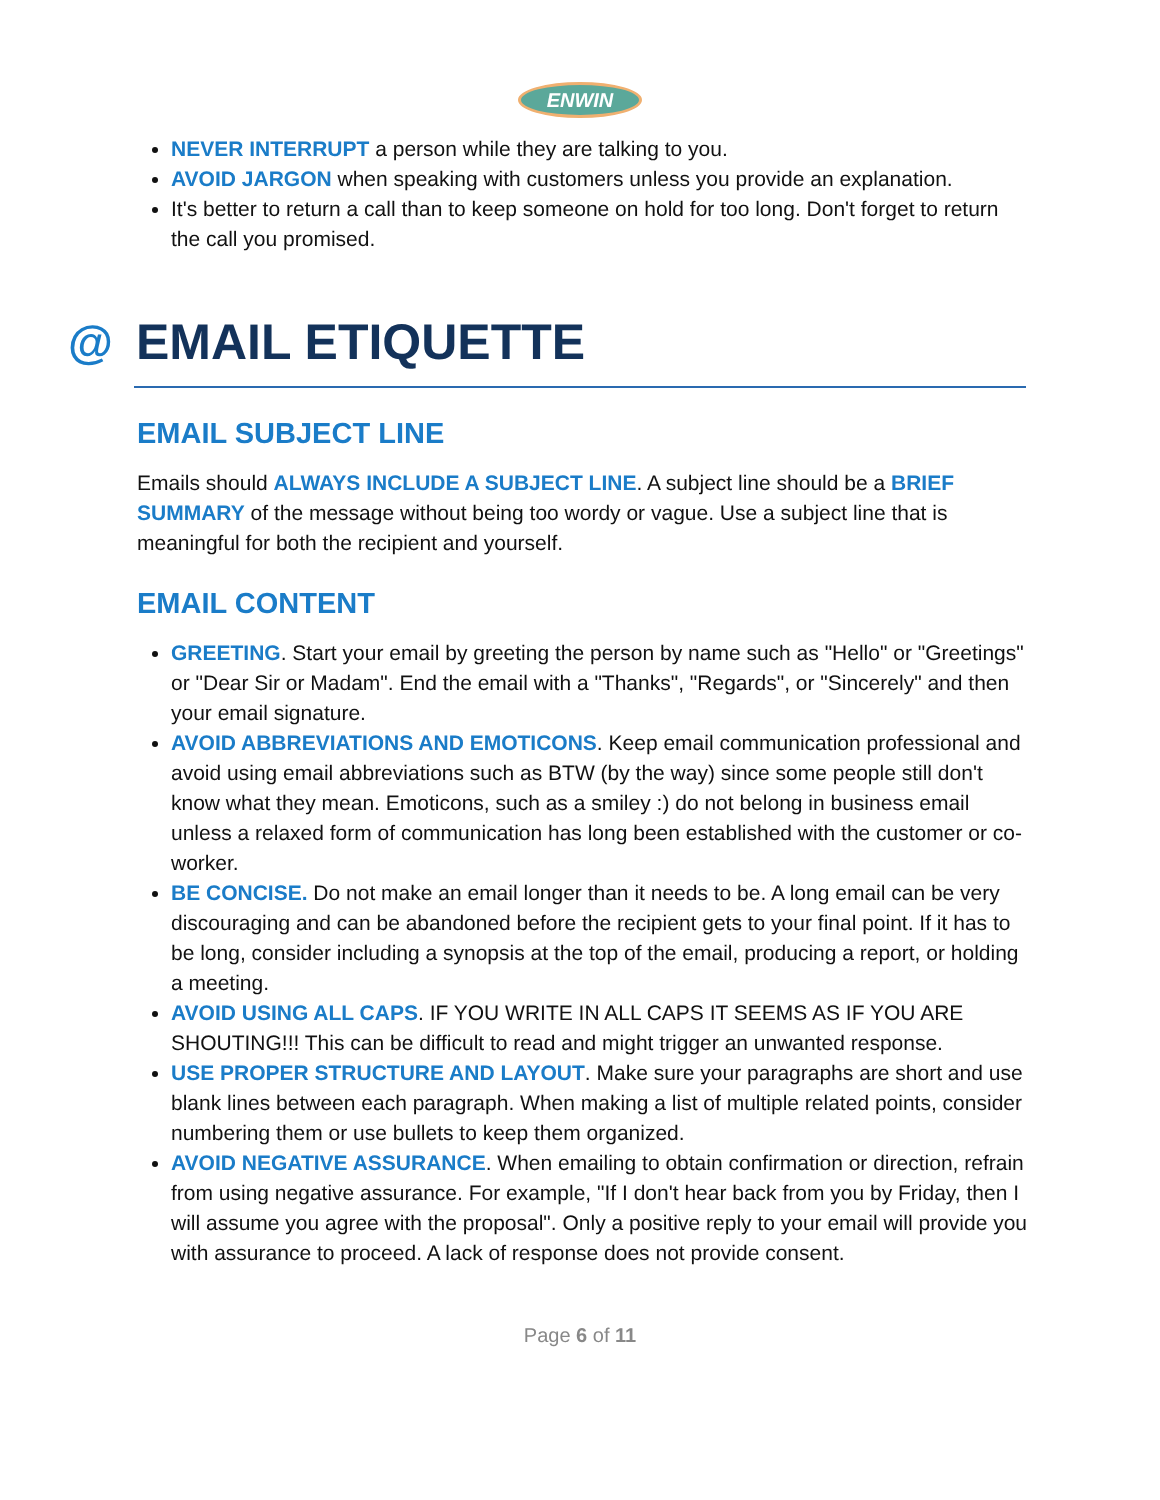ENWIN
NEVER INTERRUPT a person while they are talking to you.
AVOID JARGON when speaking with customers unless you provide an explanation.
It's better to return a call than to keep someone on hold for too long. Don't forget to return the call you promised.
@ EMAIL ETIQUETTE
EMAIL SUBJECT LINE
Emails should ALWAYS INCLUDE A SUBJECT LINE. A subject line should be a BRIEF SUMMARY of the message without being too wordy or vague. Use a subject line that is meaningful for both the recipient and yourself.
EMAIL CONTENT
GREETING. Start your email by greeting the person by name such as "Hello" or "Greetings" or "Dear Sir or Madam". End the email with a "Thanks", "Regards", or "Sincerely" and then your email signature.
AVOID ABBREVIATIONS AND EMOTICONS. Keep email communication professional and avoid using email abbreviations such as BTW (by the way) since some people still don't know what they mean. Emoticons, such as a smiley :) do not belong in business email unless a relaxed form of communication has long been established with the customer or co-worker.
BE CONCISE. Do not make an email longer than it needs to be. A long email can be very discouraging and can be abandoned before the recipient gets to your final point. If it has to be long, consider including a synopsis at the top of the email, producing a report, or holding a meeting.
AVOID USING ALL CAPS. IF YOU WRITE IN ALL CAPS IT SEEMS AS IF YOU ARE SHOUTING!!! This can be difficult to read and might trigger an unwanted response.
USE PROPER STRUCTURE AND LAYOUT. Make sure your paragraphs are short and use blank lines between each paragraph. When making a list of multiple related points, consider numbering them or use bullets to keep them organized.
AVOID NEGATIVE ASSURANCE. When emailing to obtain confirmation or direction, refrain from using negative assurance. For example, "If I don't hear back from you by Friday, then I will assume you agree with the proposal". Only a positive reply to your email will provide you with assurance to proceed. A lack of response does not provide consent.
Page 6 of 11